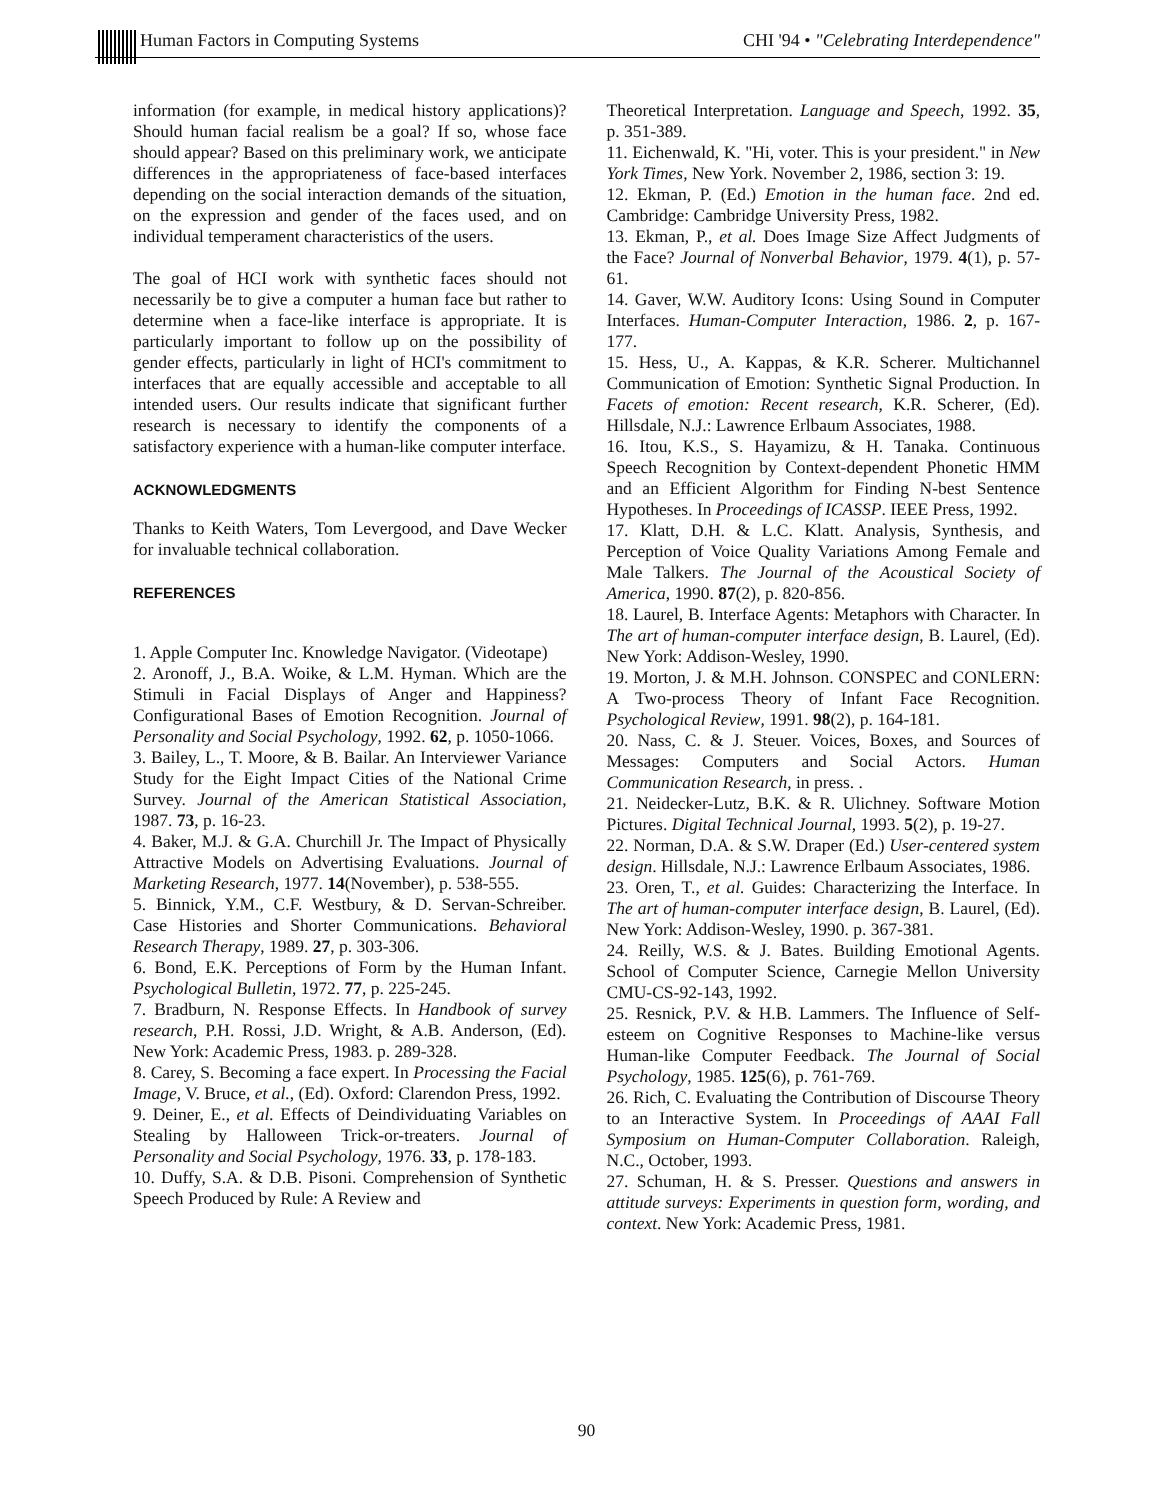Human Factors in Computing Systems CHI '94 • "Celebrating Interdependence"
information (for example, in medical history applications)? Should human facial realism be a goal? If so, whose face should appear? Based on this preliminary work, we anticipate differences in the appropriateness of face-based interfaces depending on the social interaction demands of the situation, on the expression and gender of the faces used, and on individual temperament characteristics of the users.
The goal of HCI work with synthetic faces should not necessarily be to give a computer a human face but rather to determine when a face-like interface is appropriate. It is particularly important to follow up on the possibility of gender effects, particularly in light of HCI's commitment to interfaces that are equally accessible and acceptable to all intended users. Our results indicate that significant further research is necessary to identify the components of a satisfactory experience with a human-like computer interface.
ACKNOWLEDGMENTS
Thanks to Keith Waters, Tom Levergood, and Dave Wecker for invaluable technical collaboration.
REFERENCES
1. Apple Computer Inc. Knowledge Navigator. (Videotape)
2. Aronoff, J., B.A. Woike, & L.M. Hyman. Which are the Stimuli in Facial Displays of Anger and Happiness? Configurational Bases of Emotion Recognition. Journal of Personality and Social Psychology, 1992. 62, p. 1050-1066.
3. Bailey, L., T. Moore, & B. Bailar. An Interviewer Variance Study for the Eight Impact Cities of the National Crime Survey. Journal of the American Statistical Association, 1987. 73, p. 16-23.
4. Baker, M.J. & G.A. Churchill Jr. The Impact of Physically Attractive Models on Advertising Evaluations. Journal of Marketing Research, 1977. 14(November), p. 538-555.
5. Binnick, Y.M., C.F. Westbury, & D. Servan-Schreiber. Case Histories and Shorter Communications. Behavioral Research Therapy, 1989. 27, p. 303-306.
6. Bond, E.K. Perceptions of Form by the Human Infant. Psychological Bulletin, 1972. 77, p. 225-245.
7. Bradburn, N. Response Effects. In Handbook of survey research, P.H. Rossi, J.D. Wright, & A.B. Anderson, (Ed). New York: Academic Press, 1983. p. 289-328.
8. Carey, S. Becoming a face expert. In Processing the Facial Image, V. Bruce, et al., (Ed). Oxford: Clarendon Press, 1992.
9. Deiner, E., et al. Effects of Deindividuating Variables on Stealing by Halloween Trick-or-treaters. Journal of Personality and Social Psychology, 1976. 33, p. 178-183.
10. Duffy, S.A. & D.B. Pisoni. Comprehension of Synthetic Speech Produced by Rule: A Review and
Theoretical Interpretation. Language and Speech, 1992. 35, p. 351-389.
11. Eichenwald, K. "Hi, voter. This is your president." in New York Times, New York. November 2, 1986, section 3: 19.
12. Ekman, P. (Ed.) Emotion in the human face. 2nd ed. Cambridge: Cambridge University Press, 1982.
13. Ekman, P., et al. Does Image Size Affect Judgments of the Face? Journal of Nonverbal Behavior, 1979. 4(1), p. 57-61.
14. Gaver, W.W. Auditory Icons: Using Sound in Computer Interfaces. Human-Computer Interaction, 1986. 2, p. 167-177.
15. Hess, U., A. Kappas, & K.R. Scherer. Multichannel Communication of Emotion: Synthetic Signal Production. In Facets of emotion: Recent research, K.R. Scherer, (Ed). Hillsdale, N.J.: Lawrence Erlbaum Associates, 1988.
16. Itou, K.S., S. Hayamizu, & H. Tanaka. Continuous Speech Recognition by Context-dependent Phonetic HMM and an Efficient Algorithm for Finding N-best Sentence Hypotheses. In Proceedings of ICASSP. IEEE Press, 1992.
17. Klatt, D.H. & L.C. Klatt. Analysis, Synthesis, and Perception of Voice Quality Variations Among Female and Male Talkers. The Journal of the Acoustical Society of America, 1990. 87(2), p. 820-856.
18. Laurel, B. Interface Agents: Metaphors with Character. In The art of human-computer interface design, B. Laurel, (Ed). New York: Addison-Wesley, 1990.
19. Morton, J. & M.H. Johnson. CONSPEC and CONLERN: A Two-process Theory of Infant Face Recognition. Psychological Review, 1991. 98(2), p. 164-181.
20. Nass, C. & J. Steuer. Voices, Boxes, and Sources of Messages: Computers and Social Actors. Human Communication Research, in press. .
21. Neidecker-Lutz, B.K. & R. Ulichney. Software Motion Pictures. Digital Technical Journal, 1993. 5(2), p. 19-27.
22. Norman, D.A. & S.W. Draper (Ed.) User-centered system design. Hillsdale, N.J.: Lawrence Erlbaum Associates, 1986.
23. Oren, T., et al. Guides: Characterizing the Interface. In The art of human-computer interface design, B. Laurel, (Ed). New York: Addison-Wesley, 1990. p. 367-381.
24. Reilly, W.S. & J. Bates. Building Emotional Agents. School of Computer Science, Carnegie Mellon University CMU-CS-92-143, 1992.
25. Resnick, P.V. & H.B. Lammers. The Influence of Self-esteem on Cognitive Responses to Machine-like versus Human-like Computer Feedback. The Journal of Social Psychology, 1985. 125(6), p. 761-769.
26. Rich, C. Evaluating the Contribution of Discourse Theory to an Interactive System. In Proceedings of AAAI Fall Symposium on Human-Computer Collaboration. Raleigh, N.C., October, 1993.
27. Schuman, H. & S. Presser. Questions and answers in attitude surveys: Experiments in question form, wording, and context. New York: Academic Press, 1981.
90